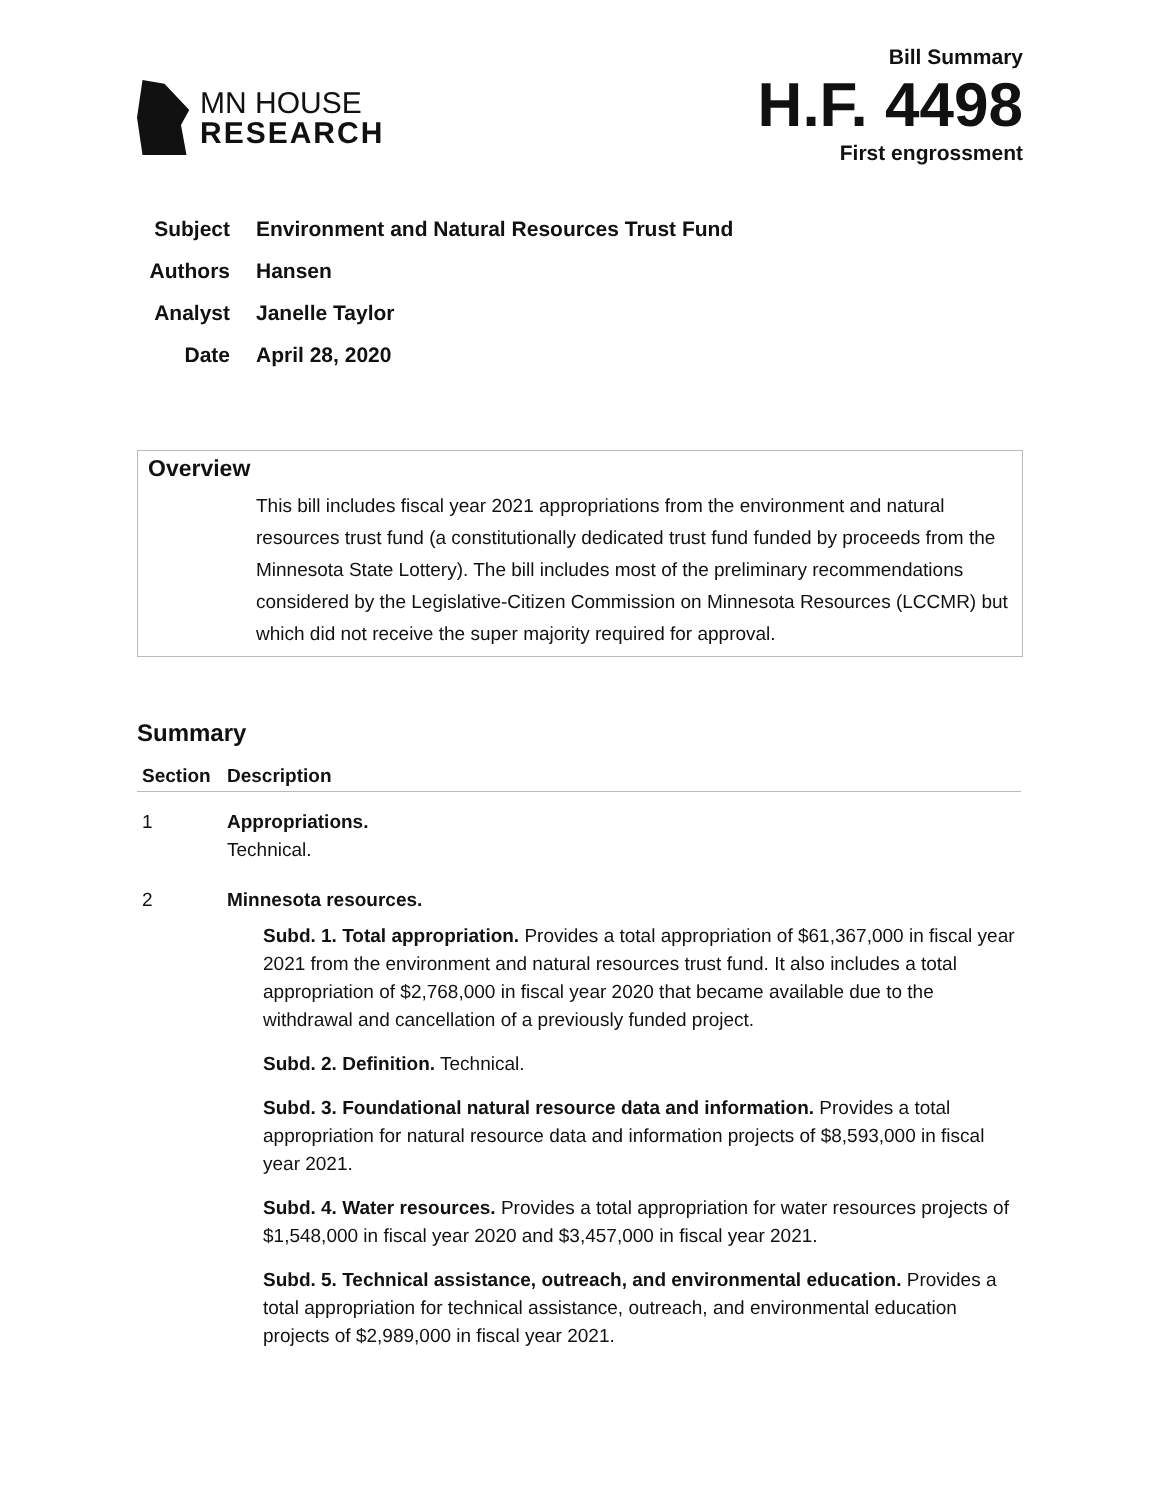MN HOUSE
RESEARCH
Bill Summary
H.F. 4498
First engrossment
Subject Environment and Natural Resources Trust Fund
Authors Hansen
Analyst Janelle Taylor
Date April 28, 2020
Overview
This bill includes fiscal year 2021 appropriations from the environment and natural resources trust fund (a constitutionally dedicated trust fund funded by proceeds from the Minnesota State Lottery). The bill includes most of the preliminary recommendations considered by the Legislative-Citizen Commission on Minnesota Resources (LCCMR) but which did not receive the super majority required for approval.
Summary
| Section | Description |
| --- | --- |
| 1 | Appropriations. Technical. |
| 2 | Minnesota resources. Subd. 1. Total appropriation. Provides a total appropriation of $61,367,000 in fiscal year 2021 from the environment and natural resources trust fund. It also includes a total appropriation of $2,768,000 in fiscal year 2020 that became available due to the withdrawal and cancellation of a previously funded project. Subd. 2. Definition. Technical. Subd. 3. Foundational natural resource data and information. Provides a total appropriation for natural resource data and information projects of $8,593,000 in fiscal year 2021. Subd. 4. Water resources. Provides a total appropriation for water resources projects of $1,548,000 in fiscal year 2020 and $3,457,000 in fiscal year 2021. Subd. 5. Technical assistance, outreach, and environmental education. Provides a total appropriation for technical assistance, outreach, and environmental education projects of $2,989,000 in fiscal year 2021. |